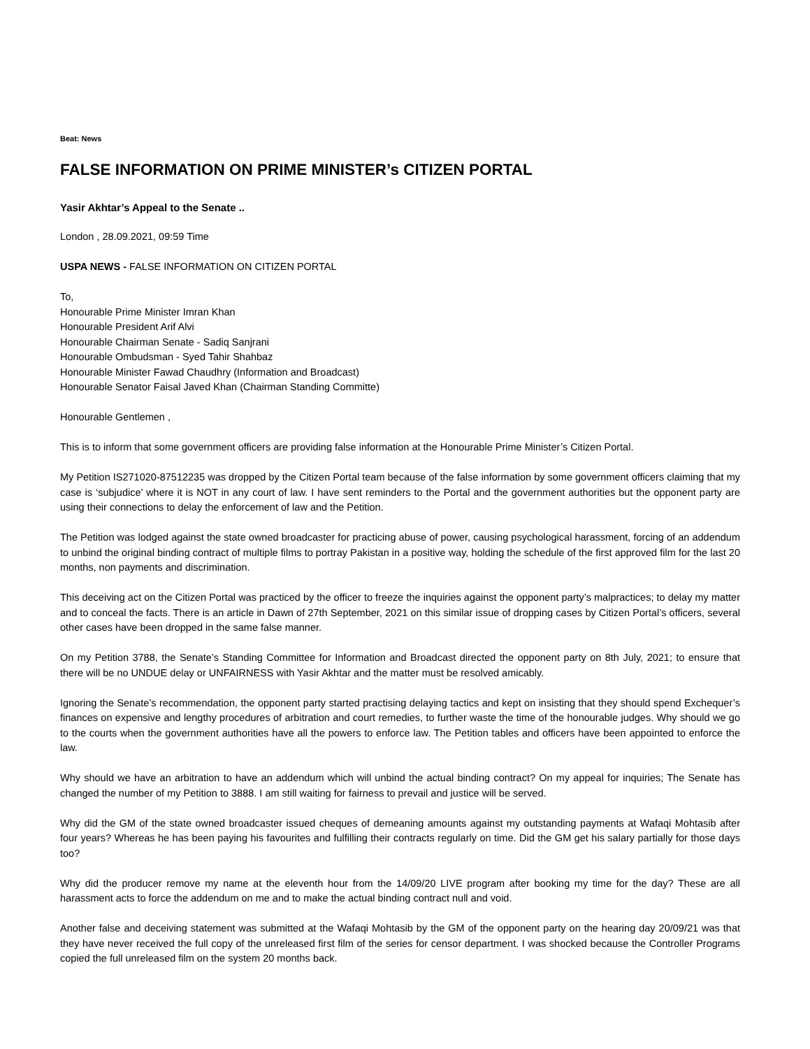Beat: News
FALSE INFORMATION ON PRIME MINISTER’s CITIZEN PORTAL
Yasir Akhtar’s Appeal to the Senate ..
London , 28.09.2021, 09:59 Time
USPA NEWS - FALSE INFORMATION ON CITIZEN PORTAL
To,
Honourable Prime Minister Imran Khan
Honourable President Arif Alvi
Honourable Chairman Senate - Sadiq Sanjrani
Honourable Ombudsman - Syed Tahir Shahbaz
Honourable Minister Fawad Chaudhry (Information and Broadcast)
Honourable Senator Faisal Javed Khan (Chairman Standing Committe)
Honourable Gentlemen ,
This is to inform that some government officers are providing false information at the Honourable Prime Minister’s Citizen Portal.
My Petition IS271020-87512235 was dropped by the Citizen Portal team because of the false information by some government officers claiming that my case is ‘subjudice’ where it is NOT in any court of law. I have sent reminders to the Portal and the government authorities but the opponent party are using their connections to delay the enforcement of law and the Petition.
The Petition was lodged against the state owned broadcaster for practicing abuse of power, causing psychological harassment, forcing of an addendum to unbind the original binding contract of multiple films to portray Pakistan in a positive way, holding the schedule of the first approved film for the last 20 months, non payments and discrimination.
This deceiving act on the Citizen Portal was practiced by the officer to freeze the inquiries against the opponent party’s malpractices; to delay my matter and to conceal the facts. There is an article in Dawn of 27th September, 2021 on this similar issue of dropping cases by Citizen Portal’s officers, several other cases have been dropped in the same false manner.
On my Petition 3788, the Senate’s Standing Committee for Information and Broadcast directed the opponent party on 8th July, 2021; to ensure that there will be no UNDUE delay or UNFAIRNESS with Yasir Akhtar and the matter must be resolved amicably.
Ignoring the Senate’s recommendation, the opponent party started practising delaying tactics and kept on insisting that they should spend Exchequer’s finances on expensive and lengthy procedures of arbitration and court remedies, to further waste the time of the honourable judges. Why should we go to the courts when the government authorities have all the powers to enforce law. The Petition tables and officers have been appointed to enforce the law.
Why should we have an arbitration to have an addendum which will unbind the actual binding contract? On my appeal for inquiries; The Senate has changed the number of my Petition to 3888. I am still waiting for fairness to prevail and justice will be served.
Why did the GM of the state owned broadcaster issued cheques of demeaning amounts against my outstanding payments at Wafaqi Mohtasib after four years? Whereas he has been paying his favourites and fulfilling their contracts regularly on time. Did the GM get his salary partially for those days too?
Why did the producer remove my name at the eleventh hour from the 14/09/20 LIVE program after booking my time for the day? These are all harassment acts to force the addendum on me and to make the actual binding contract null and void.
Another false and deceiving statement was submitted at the Wafaqi Mohtasib by the GM of the opponent party on the hearing day 20/09/21 was that they have never received the full copy of the unreleased first film of the series for censor department. I was shocked because the Controller Programs copied the full unreleased film on the system 20 months back.